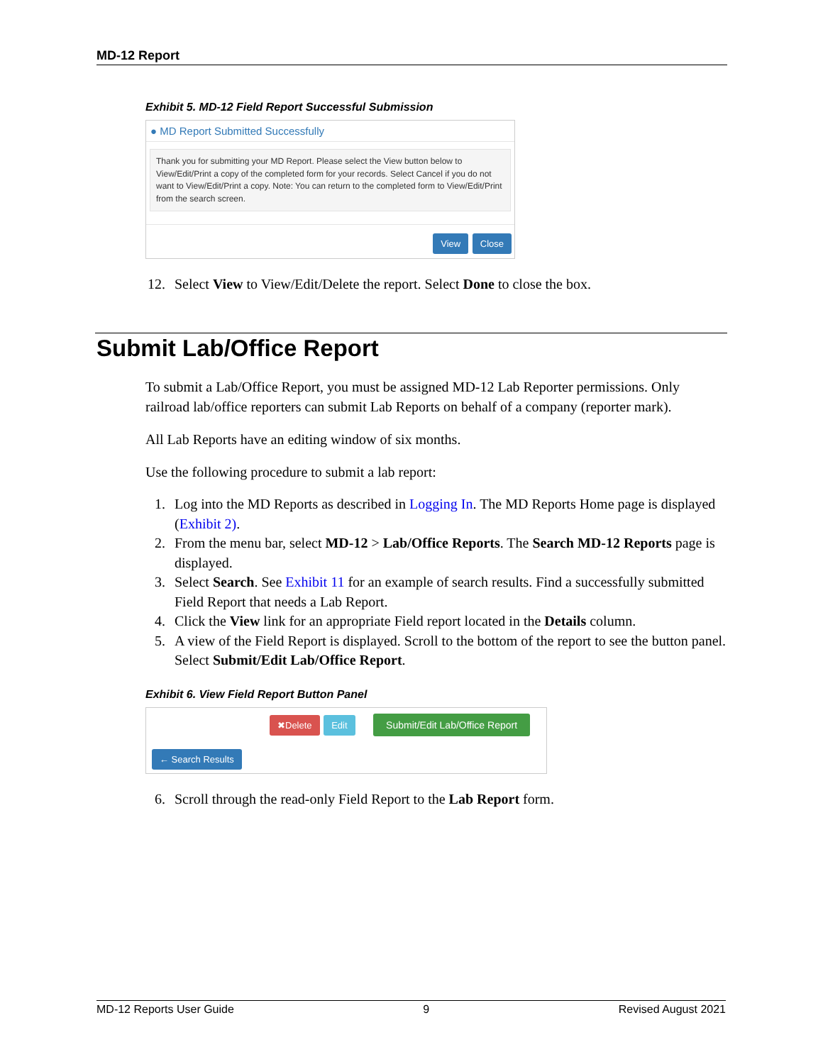MD-12 Report
Exhibit 5. MD-12 Field Report Successful Submission
● MD Report Submitted Successfully
Thank you for submitting your MD Report. Please select the View button below to View/Edit/Print a copy of the completed form for your records. Select Cancel if you do not want to View/Edit/Print a copy. Note: You can return to the completed form to View/Edit/Print from the search screen.
View Close
12. Select View to View/Edit/Delete the report. Select Done to close the box.
Submit Lab/Office Report
To submit a Lab/Office Report, you must be assigned MD-12 Lab Reporter permissions. Only railroad lab/office reporters can submit Lab Reports on behalf of a company (reporter mark).
All Lab Reports have an editing window of six months.
Use the following procedure to submit a lab report:
1. Log into the MD Reports as described in Logging In. The MD Reports Home page is displayed (Exhibit 2).
2. From the menu bar, select MD-12 > Lab/Office Reports. The Search MD-12 Reports page is displayed.
3. Select Search. See Exhibit 11 for an example of search results. Find a successfully submitted Field Report that needs a Lab Report.
4. Click the View link for an appropriate Field report located in the Details column.
5. A view of the Field Report is displayed. Scroll to the bottom of the report to see the button panel. Select Submit/Edit Lab/Office Report.
Exhibit 6. View Field Report Button Panel
✖Delete Edit Submit/Edit Lab/Office Report
← Search Results
6. Scroll through the read-only Field Report to the Lab Report form.
MD-12 Reports User Guide 9 Revised August 2021